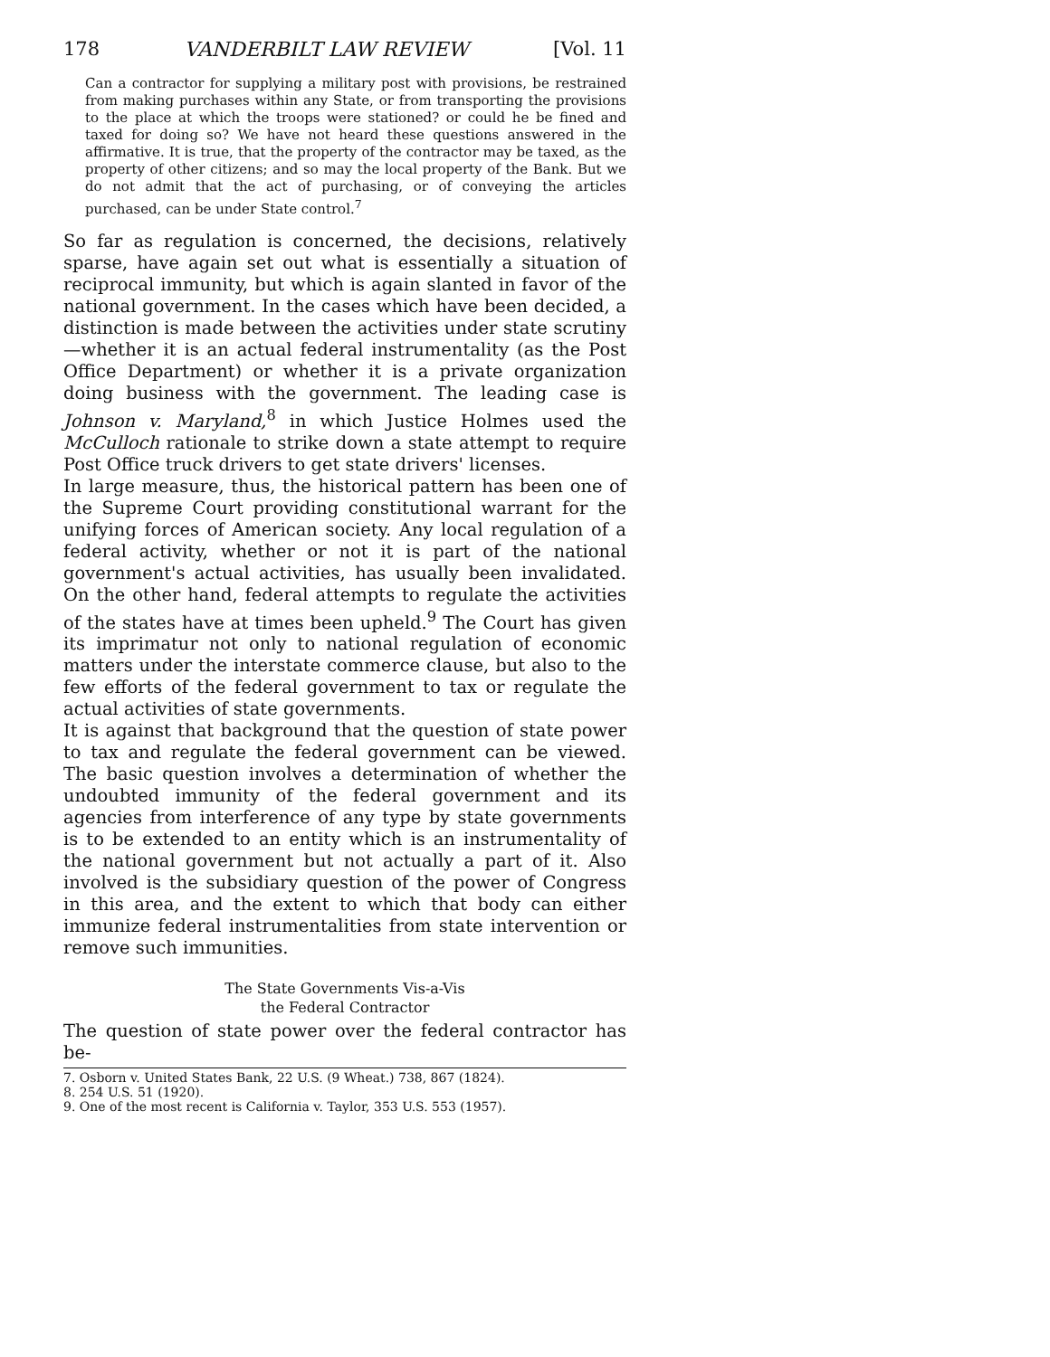178 VANDERBILT LAW REVIEW [Vol. 11
Can a contractor for supplying a military post with provisions, be restrained from making purchases within any State, or from transporting the provisions to the place at which the troops were stationed? or could he be fined and taxed for doing so? We have not heard these questions answered in the affirmative. It is true, that the property of the contractor may be taxed, as the property of other citizens; and so may the local property of the Bank. But we do not admit that the act of purchasing, or of conveying the articles purchased, can be under State control.<sup>7</sup>
So far as regulation is concerned, the decisions, relatively sparse, have again set out what is essentially a situation of reciprocal immunity, but which is again slanted in favor of the national government. In the cases which have been decided, a distinction is made between the activities under state scrutiny—whether it is an actual federal instrumentality (as the Post Office Department) or whether it is a private organization doing business with the government. The leading case is Johnson v. Maryland,<sup>8</sup> in which Justice Holmes used the McCulloch rationale to strike down a state attempt to require Post Office truck drivers to get state drivers' licenses.
In large measure, thus, the historical pattern has been one of the Supreme Court providing constitutional warrant for the unifying forces of American society. Any local regulation of a federal activity, whether or not it is part of the national government's actual activities, has usually been invalidated. On the other hand, federal attempts to regulate the activities of the states have at times been upheld.<sup>9</sup> The Court has given its imprimatur not only to national regulation of economic matters under the interstate commerce clause, but also to the few efforts of the federal government to tax or regulate the actual activities of state governments.
It is against that background that the question of state power to tax and regulate the federal government can be viewed. The basic question involves a determination of whether the undoubted immunity of the federal government and its agencies from interference of any type by state governments is to be extended to an entity which is an instrumentality of the national government but not actually a part of it. Also involved is the subsidiary question of the power of Congress in this area, and the extent to which that body can either immunize federal instrumentalities from state intervention or remove such immunities.
The State Governments Vis-a-Vis
the Federal Contractor
The question of state power over the federal contractor has be-
7. Osborn v. United States Bank, 22 U.S. (9 Wheat.) 738, 867 (1824).
8. 254 U.S. 51 (1920).
9. One of the most recent is California v. Taylor, 353 U.S. 553 (1957).